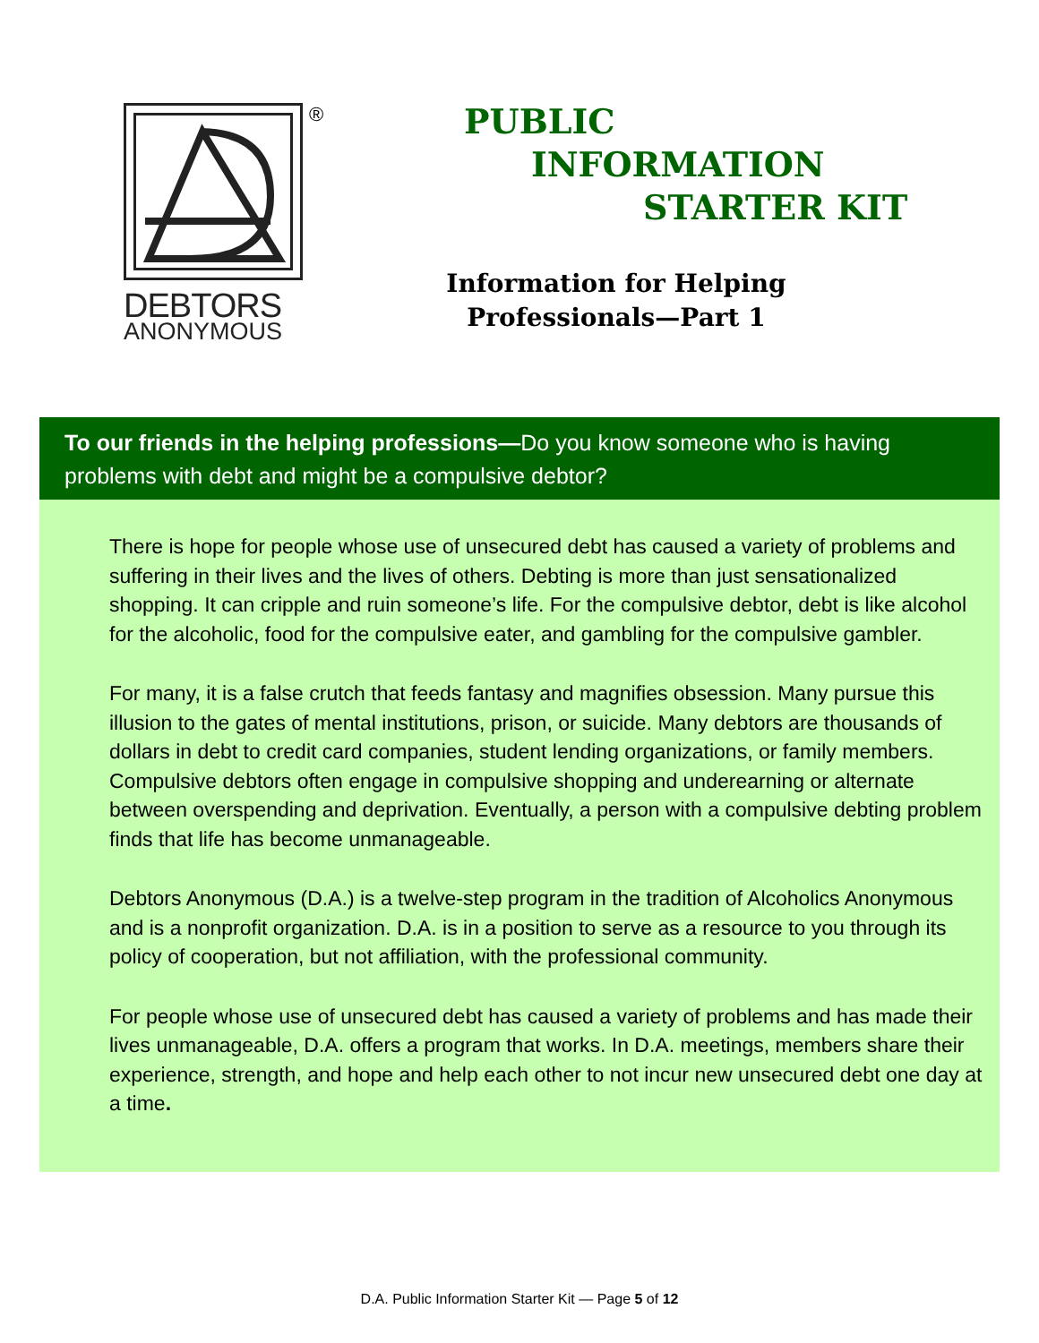DEBTORS
ANONYMOUS
®
PUBLIC
INFORMATION
STARTER KIT
Information for Helping Professionals—Part 1
To our friends in the helping professions—Do you know someone who is having problems with debt and might be a compulsive debtor?
There is hope for people whose use of unsecured debt has caused a variety of problems and suffering in their lives and the lives of others. Debting is more than just sensationalized shopping. It can cripple and ruin someone’s life. For the compulsive debtor, debt is like alcohol for the alcoholic, food for the compulsive eater, and gambling for the compulsive gambler.
For many, it is a false crutch that feeds fantasy and magnifies obsession. Many pursue this illusion to the gates of mental institutions, prison, or suicide. Many debtors are thousands of dollars in debt to credit card companies, student lending organizations, or family members. Compulsive debtors often engage in compulsive shopping and underearning or alternate between overspending and deprivation. Eventually, a person with a compulsive debting problem finds that life has become unmanageable.
Debtors Anonymous (D.A.) is a twelve-step program in the tradition of Alcoholics Anonymous and is a nonprofit organization. D.A. is in a position to serve as a resource to you through its policy of cooperation, but not affiliation, with the professional community.
For people whose use of unsecured debt has caused a variety of problems and has made their lives unmanageable, D.A. offers a program that works. In D.A. meetings, members share their experience, strength, and hope and help each other to not incur new unsecured debt one day at a time.
D.A. Public Information Starter Kit — Page 5 of 12